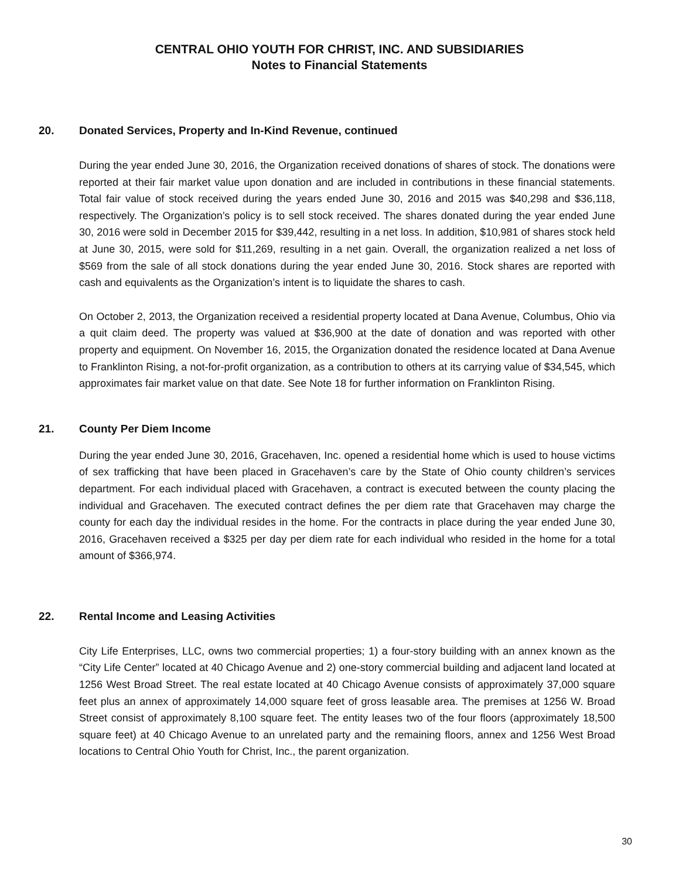CENTRAL OHIO YOUTH FOR CHRIST, INC. AND SUBSIDIARIES
Notes to Financial Statements
20. Donated Services, Property and In-Kind Revenue, continued
During the year ended June 30, 2016, the Organization received donations of shares of stock. The donations were reported at their fair market value upon donation and are included in contributions in these financial statements. Total fair value of stock received during the years ended June 30, 2016 and 2015 was $40,298 and $36,118, respectively. The Organization’s policy is to sell stock received. The shares donated during the year ended June 30, 2016 were sold in December 2015 for $39,442, resulting in a net loss. In addition, $10,981 of shares stock held at June 30, 2015, were sold for $11,269, resulting in a net gain. Overall, the organization realized a net loss of $569 from the sale of all stock donations during the year ended June 30, 2016. Stock shares are reported with cash and equivalents as the Organization’s intent is to liquidate the shares to cash.
On October 2, 2013, the Organization received a residential property located at Dana Avenue, Columbus, Ohio via a quit claim deed. The property was valued at $36,900 at the date of donation and was reported with other property and equipment. On November 16, 2015, the Organization donated the residence located at Dana Avenue to Franklinton Rising, a not-for-profit organization, as a contribution to others at its carrying value of $34,545, which approximates fair market value on that date. See Note 18 for further information on Franklinton Rising.
21. County Per Diem Income
During the year ended June 30, 2016, Gracehaven, Inc. opened a residential home which is used to house victims of sex trafficking that have been placed in Gracehaven’s care by the State of Ohio county children’s services department. For each individual placed with Gracehaven, a contract is executed between the county placing the individual and Gracehaven. The executed contract defines the per diem rate that Gracehaven may charge the county for each day the individual resides in the home. For the contracts in place during the year ended June 30, 2016, Gracehaven received a $325 per day per diem rate for each individual who resided in the home for a total amount of $366,974.
22. Rental Income and Leasing Activities
City Life Enterprises, LLC, owns two commercial properties; 1) a four-story building with an annex known as the “City Life Center” located at 40 Chicago Avenue and 2) one-story commercial building and adjacent land located at 1256 West Broad Street. The real estate located at 40 Chicago Avenue consists of approximately 37,000 square feet plus an annex of approximately 14,000 square feet of gross leasable area. The premises at 1256 W. Broad Street consist of approximately 8,100 square feet. The entity leases two of the four floors (approximately 18,500 square feet) at 40 Chicago Avenue to an unrelated party and the remaining floors, annex and 1256 West Broad locations to Central Ohio Youth for Christ, Inc., the parent organization.
30